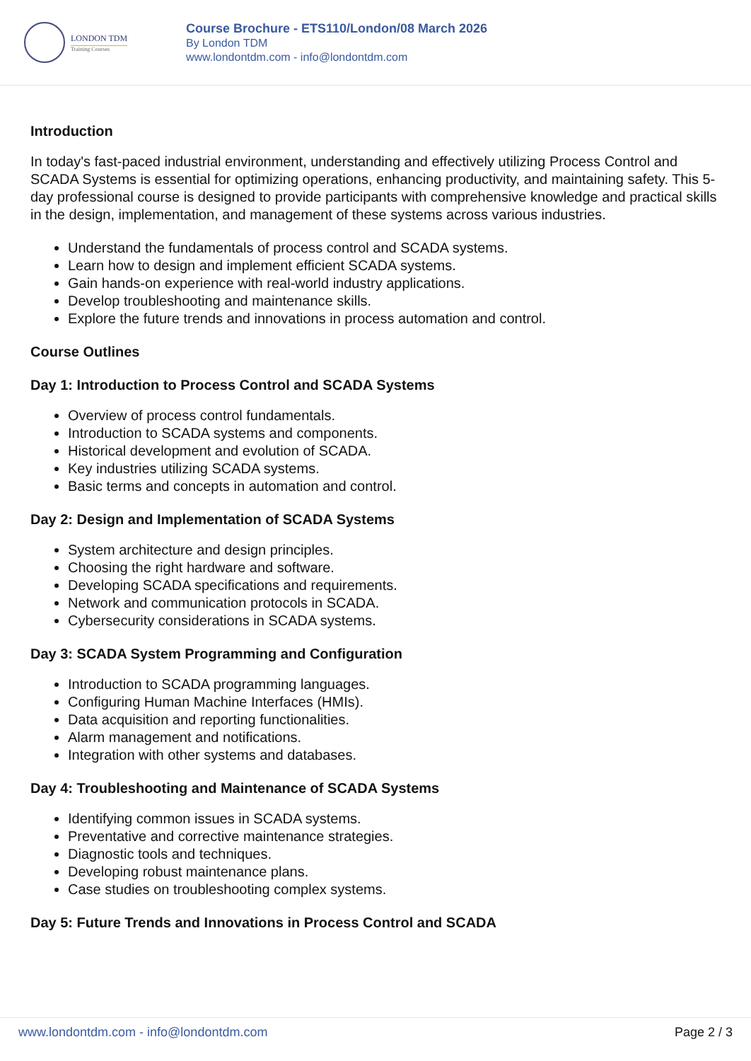LONDON TDM
Training Courses
Course Brochure - ETS110/London/08 March 2026
By London TDM
www.londontdm.com - info@londontdm.com
Introduction
In today's fast-paced industrial environment, understanding and effectively utilizing Process Control and SCADA Systems is essential for optimizing operations, enhancing productivity, and maintaining safety. This 5-day professional course is designed to provide participants with comprehensive knowledge and practical skills in the design, implementation, and management of these systems across various industries.
Understand the fundamentals of process control and SCADA systems.
Learn how to design and implement efficient SCADA systems.
Gain hands-on experience with real-world industry applications.
Develop troubleshooting and maintenance skills.
Explore the future trends and innovations in process automation and control.
Course Outlines
Day 1: Introduction to Process Control and SCADA Systems
Overview of process control fundamentals.
Introduction to SCADA systems and components.
Historical development and evolution of SCADA.
Key industries utilizing SCADA systems.
Basic terms and concepts in automation and control.
Day 2: Design and Implementation of SCADA Systems
System architecture and design principles.
Choosing the right hardware and software.
Developing SCADA specifications and requirements.
Network and communication protocols in SCADA.
Cybersecurity considerations in SCADA systems.
Day 3: SCADA System Programming and Configuration
Introduction to SCADA programming languages.
Configuring Human Machine Interfaces (HMIs).
Data acquisition and reporting functionalities.
Alarm management and notifications.
Integration with other systems and databases.
Day 4: Troubleshooting and Maintenance of SCADA Systems
Identifying common issues in SCADA systems.
Preventative and corrective maintenance strategies.
Diagnostic tools and techniques.
Developing robust maintenance plans.
Case studies on troubleshooting complex systems.
Day 5: Future Trends and Innovations in Process Control and SCADA
www.londontdm.com - info@londontdm.com Page 2 / 3